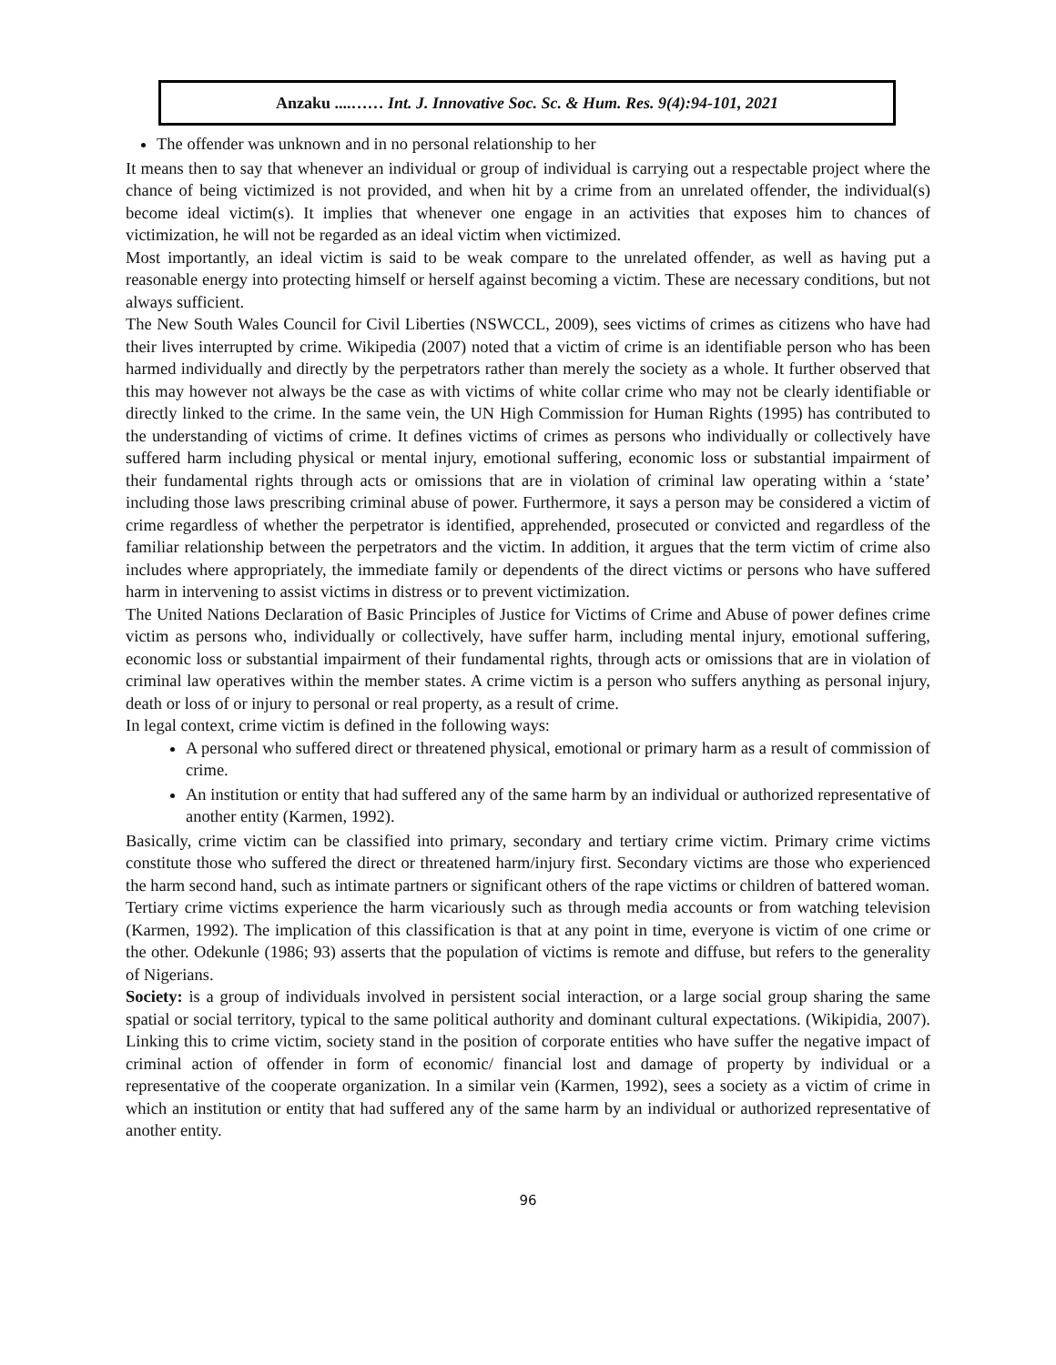Anzaku ....…… Int. J. Innovative Soc. Sc. & Hum. Res. 9(4):94-101, 2021
The offender was unknown and in no personal relationship to her
It means then to say that whenever an individual or group of individual is carrying out a respectable project where the chance of being victimized is not provided, and when hit by a crime from an unrelated offender, the individual(s) become ideal victim(s). It implies that whenever one engage in an activities that exposes him to chances of victimization, he will not be regarded as an ideal victim when victimized.
Most importantly, an ideal victim is said to be weak compare to the unrelated offender, as well as having put a reasonable energy into protecting himself or herself against becoming a victim. These are necessary conditions, but not always sufficient.
The New South Wales Council for Civil Liberties (NSWCCL, 2009), sees victims of crimes as citizens who have had their lives interrupted by crime. Wikipedia (2007) noted that a victim of crime is an identifiable person who has been harmed individually and directly by the perpetrators rather than merely the society as a whole. It further observed that this may however not always be the case as with victims of white collar crime who may not be clearly identifiable or directly linked to the crime. In the same vein, the UN High Commission for Human Rights (1995) has contributed to the understanding of victims of crime. It defines victims of crimes as persons who individually or collectively have suffered harm including physical or mental injury, emotional suffering, economic loss or substantial impairment of their fundamental rights through acts or omissions that are in violation of criminal law operating within a ‘state’ including those laws prescribing criminal abuse of power. Furthermore, it says a person may be considered a victim of crime regardless of whether the perpetrator is identified, apprehended, prosecuted or convicted and regardless of the familiar relationship between the perpetrators and the victim. In addition, it argues that the term victim of crime also includes where appropriately, the immediate family or dependents of the direct victims or persons who have suffered harm in intervening to assist victims in distress or to prevent victimization.
The United Nations Declaration of Basic Principles of Justice for Victims of Crime and Abuse of power defines crime victim as persons who, individually or collectively, have suffer harm, including mental injury, emotional suffering, economic loss or substantial impairment of their fundamental rights, through acts or omissions that are in violation of criminal law operatives within the member states. A crime victim is a person who suffers anything as personal injury, death or loss of or injury to personal or real property, as a result of crime.
In legal context, crime victim is defined in the following ways:
A personal who suffered direct or threatened physical, emotional or primary harm as a result of commission of crime.
An institution or entity that had suffered any of the same harm by an individual or authorized representative of another entity (Karmen, 1992).
Basically, crime victim can be classified into primary, secondary and tertiary crime victim. Primary crime victims constitute those who suffered the direct or threatened harm/injury first. Secondary victims are those who experienced the harm second hand, such as intimate partners or significant others of the rape victims or children of battered woman.
Tertiary crime victims experience the harm vicariously such as through media accounts or from watching television (Karmen, 1992). The implication of this classification is that at any point in time, everyone is victim of one crime or the other. Odekunle (1986; 93) asserts that the population of victims is remote and diffuse, but refers to the generality of Nigerians.
Society: is a group of individuals involved in persistent social interaction, or a large social group sharing the same spatial or social territory, typical to the same political authority and dominant cultural expectations. (Wikipidia, 2007). Linking this to crime victim, society stand in the position of corporate entities who have suffer the negative impact of criminal action of offender in form of economic/ financial lost and damage of property by individual or a representative of the cooperate organization. In a similar vein (Karmen, 1992), sees a society as a victim of crime in which an institution or entity that had suffered any of the same harm by an individual or authorized representative of another entity.
96